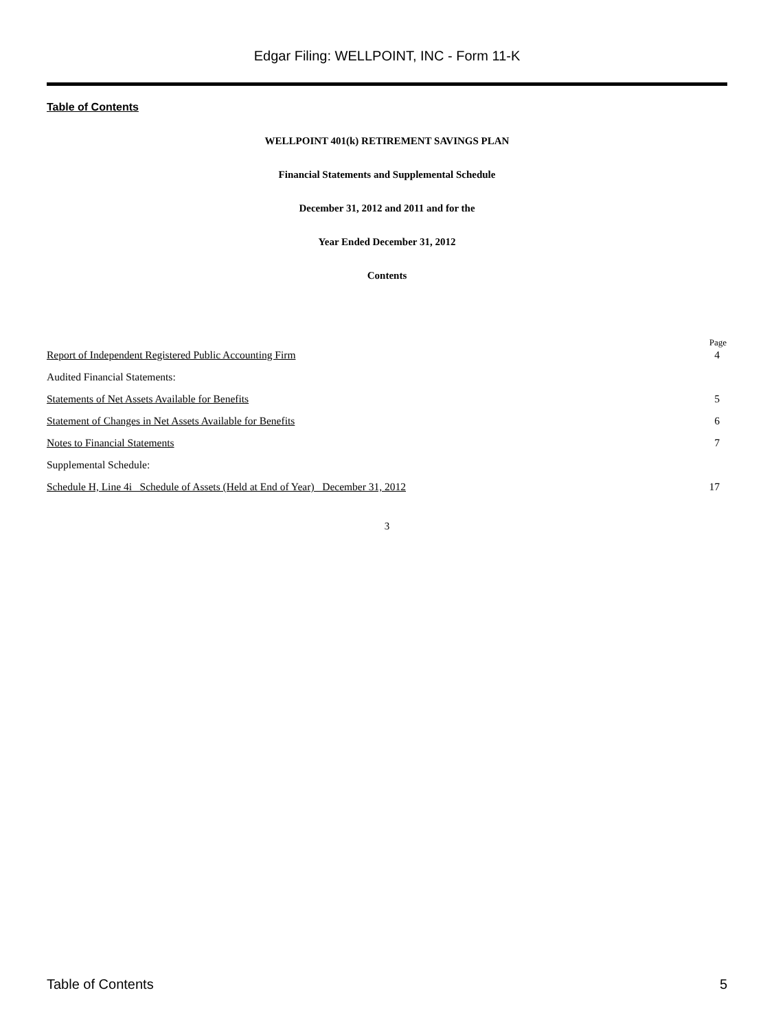Edgar Filing: WELLPOINT, INC - Form 11-K
Table of Contents
WELLPOINT 401(k) RETIREMENT SAVINGS PLAN
Financial Statements and Supplemental Schedule
December 31, 2012 and 2011 and for the
Year Ended December 31, 2012
Contents
| | Page |
| --- | --- |
| Report of Independent Registered Public Accounting Firm | 4 |
| Audited Financial Statements: | |
| Statements of Net Assets Available for Benefits | 5 |
| Statement of Changes in Net Assets Available for Benefits | 6 |
| Notes to Financial Statements | 7 |
| Supplemental Schedule: | |
| Schedule H, Line 4i Schedule of Assets (Held at End of Year) December 31, 2012 | 17 |
3
Table of Contents 5